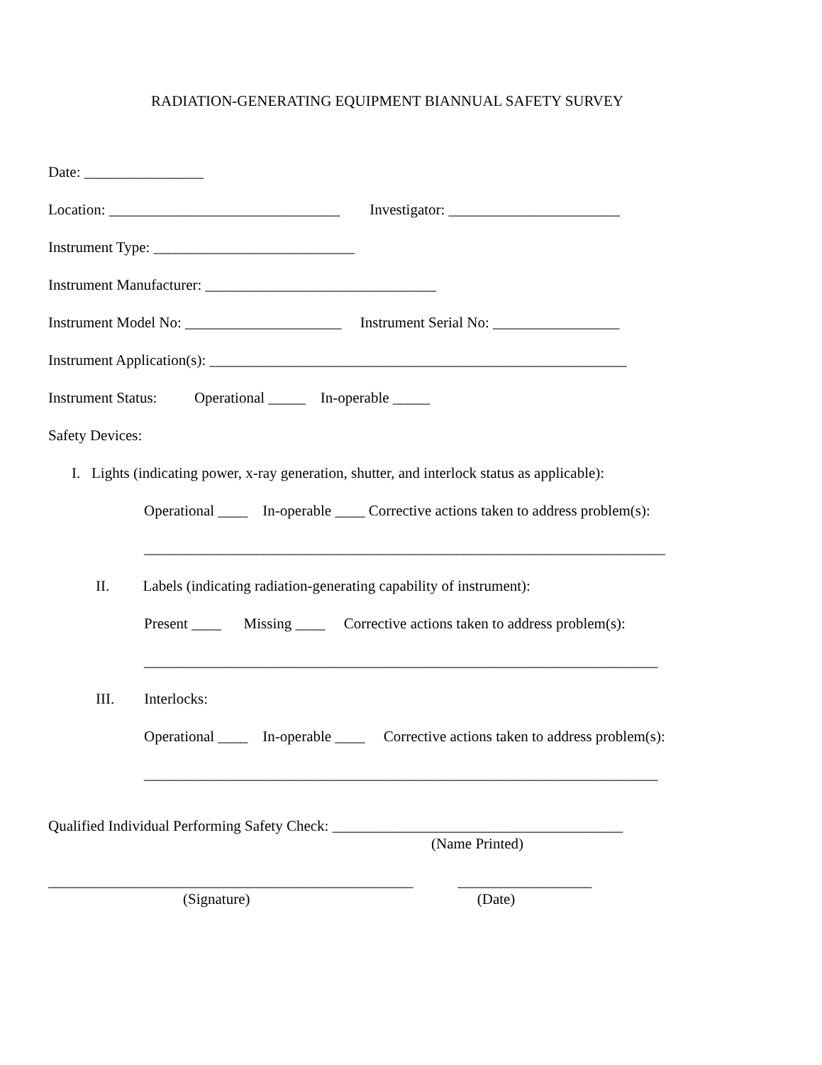RADIATION-GENERATING EQUIPMENT BIANNUAL SAFETY SURVEY
Date: ________________
Location: _______________________________ Investigator: _______________________
Instrument Type: ___________________________
Instrument Manufacturer: _______________________________
Instrument Model No: _____________________ Instrument Serial No: _________________
Instrument Application(s): ________________________________________________________
Instrument Status: Operational _____ In-operable _____
Safety Devices:
I. Lights (indicating power, x-ray generation, shutter, and interlock status as applicable):
Operational ____ In-operable ____ Corrective actions taken to address problem(s):
______________________________________________________________________
II. Labels (indicating radiation-generating capability of instrument):
Present ____ Missing ____ Corrective actions taken to address problem(s):
_____________________________________________________________________
III. Interlocks:
Operational ____ In-operable ____ Corrective actions taken to address problem(s):
_____________________________________________________________________
Qualified Individual Performing Safety Check: _______________________________________
(Name Printed)
_________________________________________________ __________________
(Signature) (Date)